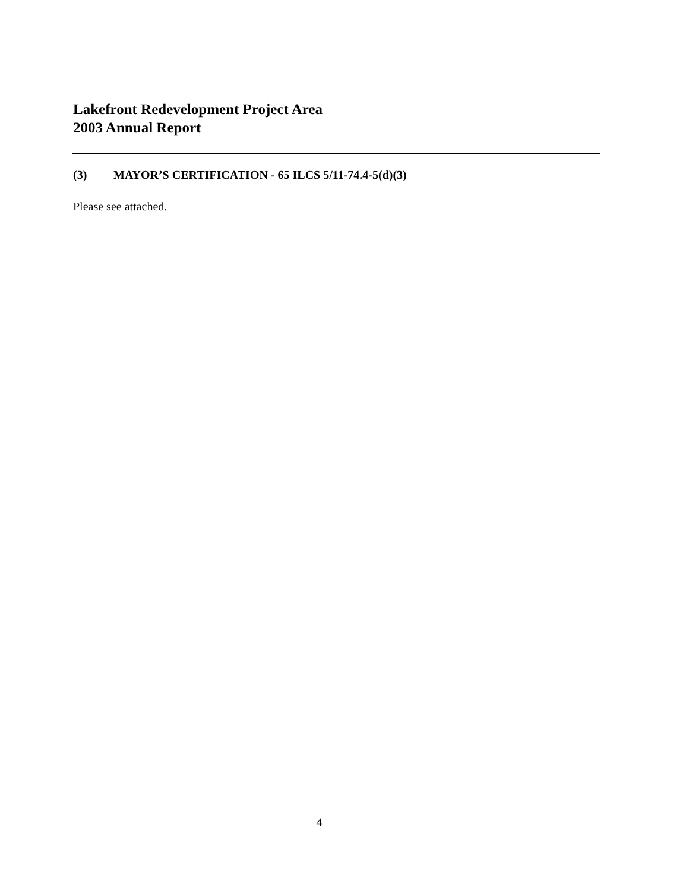Lakefront Redevelopment Project Area
2003 Annual Report
(3) MAYOR’S CERTIFICATION - 65 ILCS 5/11-74.4-5(d)(3)
Please see attached.
4